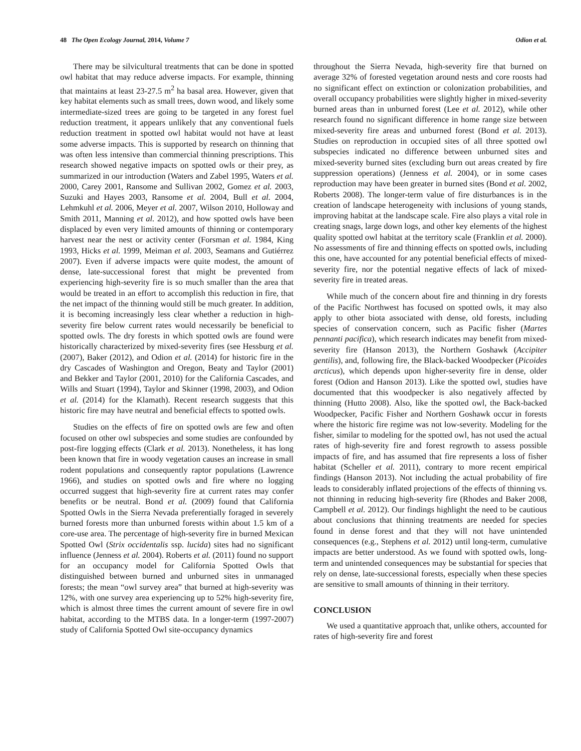48 The Open Ecology Journal, 2014, Volume 7 Odion et al.
There may be silvicultural treatments that can be done in spotted owl habitat that may reduce adverse impacts. For example, thinning that maintains at least 23-27.5 m<sup>2</sup> ha basal area. However, given that key habitat elements such as small trees, down wood, and likely some intermediate-sized trees are going to be targeted in any forest fuel reduction treatment, it appears unlikely that any conventional fuels reduction treatment in spotted owl habitat would not have at least some adverse impacts. This is supported by research on thinning that was often less intensive than commercial thinning prescriptions. This research showed negative impacts on spotted owls or their prey, as summarized in our introduction (Waters and Zabel 1995, Waters et al. 2000, Carey 2001, Ransome and Sullivan 2002, Gomez et al. 2003, Suzuki and Hayes 2003, Ransome et al. 2004, Bull et al. 2004, Lehmkuhl et al. 2006, Meyer et al. 2007, Wilson 2010, Holloway and Smith 2011, Manning et al. 2012), and how spotted owls have been displaced by even very limited amounts of thinning or contemporary harvest near the nest or activity center (Forsman et al. 1984, King 1993, Hicks et al. 1999, Meiman et al. 2003, Seamans and Gutiérrez 2007). Even if adverse impacts were quite modest, the amount of dense, late-successional forest that might be prevented from experiencing high-severity fire is so much smaller than the area that would be treated in an effort to accomplish this reduction in fire, that the net impact of the thinning would still be much greater. In addition, it is becoming increasingly less clear whether a reduction in high-severity fire below current rates would necessarily be beneficial to spotted owls. The dry forests in which spotted owls are found were historically characterized by mixed-severity fires (see Hessburg et al. (2007), Baker (2012), and Odion et al. (2014) for historic fire in the dry Cascades of Washington and Oregon, Beaty and Taylor (2001) and Bekker and Taylor (2001, 2010) for the California Cascades, and Wills and Stuart (1994), Taylor and Skinner (1998, 2003), and Odion et al. (2014) for the Klamath). Recent research suggests that this historic fire may have neutral and beneficial effects to spotted owls.
Studies on the effects of fire on spotted owls are few and often focused on other owl subspecies and some studies are confounded by post-fire logging effects (Clark et al. 2013). Nonetheless, it has long been known that fire in woody vegetation causes an increase in small rodent populations and consequently raptor populations (Lawrence 1966), and studies on spotted owls and fire where no logging occurred suggest that high-severity fire at current rates may confer benefits or be neutral. Bond et al. (2009) found that California Spotted Owls in the Sierra Nevada preferentially foraged in severely burned forests more than unburned forests within about 1.5 km of a core-use area. The percentage of high-severity fire in burned Mexican Spotted Owl (Strix occidentalis ssp. lucida) sites had no significant influence (Jenness et al. 2004). Roberts et al. (2011) found no support for an occupancy model for California Spotted Owls that distinguished between burned and unburned sites in unmanaged forests; the mean “owl survey area” that burned at high-severity was 12%, with one survey area experiencing up to 52% high-severity fire, which is almost three times the current amount of severe fire in owl habitat, according to the MTBS data. In a longer-term (1997-2007) study of California Spotted Owl site-occupancy dynamics
throughout the Sierra Nevada, high-severity fire that burned on average 32% of forested vegetation around nests and core roosts had no significant effect on extinction or colonization probabilities, and overall occupancy probabilities were slightly higher in mixed-severity burned areas than in unburned forest (Lee et al. 2012), while other research found no significant difference in home range size between mixed-severity fire areas and unburned forest (Bond et al. 2013). Studies on reproduction in occupied sites of all three spotted owl subspecies indicated no difference between unburned sites and mixed-severity burned sites (excluding burn out areas created by fire suppression operations) (Jenness et al. 2004), or in some cases reproduction may have been greater in burned sites (Bond et al. 2002, Roberts 2008). The longer-term value of fire disturbances is in the creation of landscape heterogeneity with inclusions of young stands, improving habitat at the landscape scale. Fire also plays a vital role in creating snags, large down logs, and other key elements of the highest quality spotted owl habitat at the territory scale (Franklin et al. 2000). No assessments of fire and thinning effects on spotted owls, including this one, have accounted for any potential beneficial effects of mixed-severity fire, nor the potential negative effects of lack of mixed-severity fire in treated areas.
While much of the concern about fire and thinning in dry forests of the Pacific Northwest has focused on spotted owls, it may also apply to other biota associated with dense, old forests, including species of conservation concern, such as Pacific fisher (Martes pennanti pacifica), which research indicates may benefit from mixed-severity fire (Hanson 2013), the Northern Goshawk (Accipiter gentilis), and, following fire, the Black-backed Woodpecker (Picoides arcticus), which depends upon higher-severity fire in dense, older forest (Odion and Hanson 2013). Like the spotted owl, studies have documented that this woodpecker is also negatively affected by thinning (Hutto 2008). Also, like the spotted owl, the Back-backed Woodpecker, Pacific Fisher and Northern Goshawk occur in forests where the historic fire regime was not low-severity. Modeling for the fisher, similar to modeling for the spotted owl, has not used the actual rates of high-severity fire and forest regrowth to assess possible impacts of fire, and has assumed that fire represents a loss of fisher habitat (Scheller et al. 2011), contrary to more recent empirical findings (Hanson 2013). Not including the actual probability of fire leads to considerably inflated projections of the effects of thinning vs. not thinning in reducing high-severity fire (Rhodes and Baker 2008, Campbell et al. 2012). Our findings highlight the need to be cautious about conclusions that thinning treatments are needed for species found in dense forest and that they will not have unintended consequences (e.g., Stephens et al. 2012) until long-term, cumulative impacts are better understood. As we found with spotted owls, long-term and unintended consequences may be substantial for species that rely on dense, late-successional forests, especially when these species are sensitive to small amounts of thinning in their territory.
CONCLUSION
We used a quantitative approach that, unlike others, accounted for rates of high-severity fire and forest